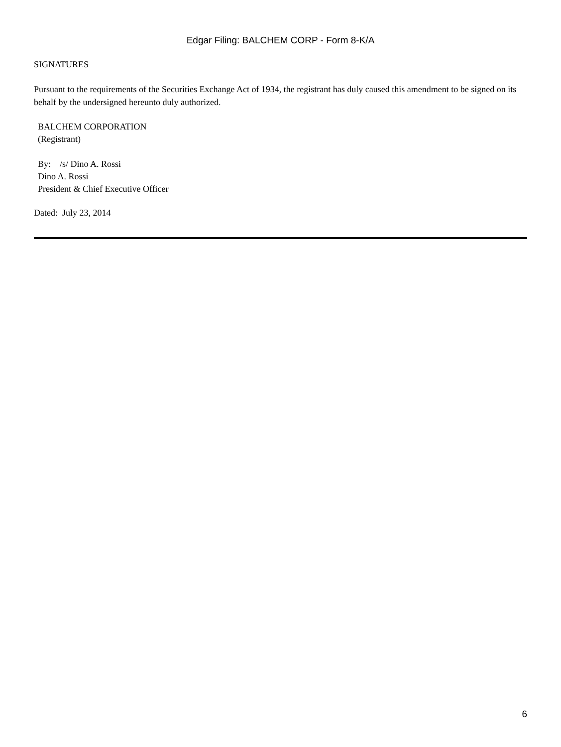Edgar Filing: BALCHEM CORP - Form 8-K/A
SIGNATURES
Pursuant to the requirements of the Securities Exchange Act of 1934, the registrant has duly caused this amendment to be signed on its behalf by the undersigned hereunto duly authorized.
BALCHEM CORPORATION
(Registrant)
By: /s/ Dino A. Rossi
Dino A. Rossi
President & Chief Executive Officer
Dated: July 23, 2014
6